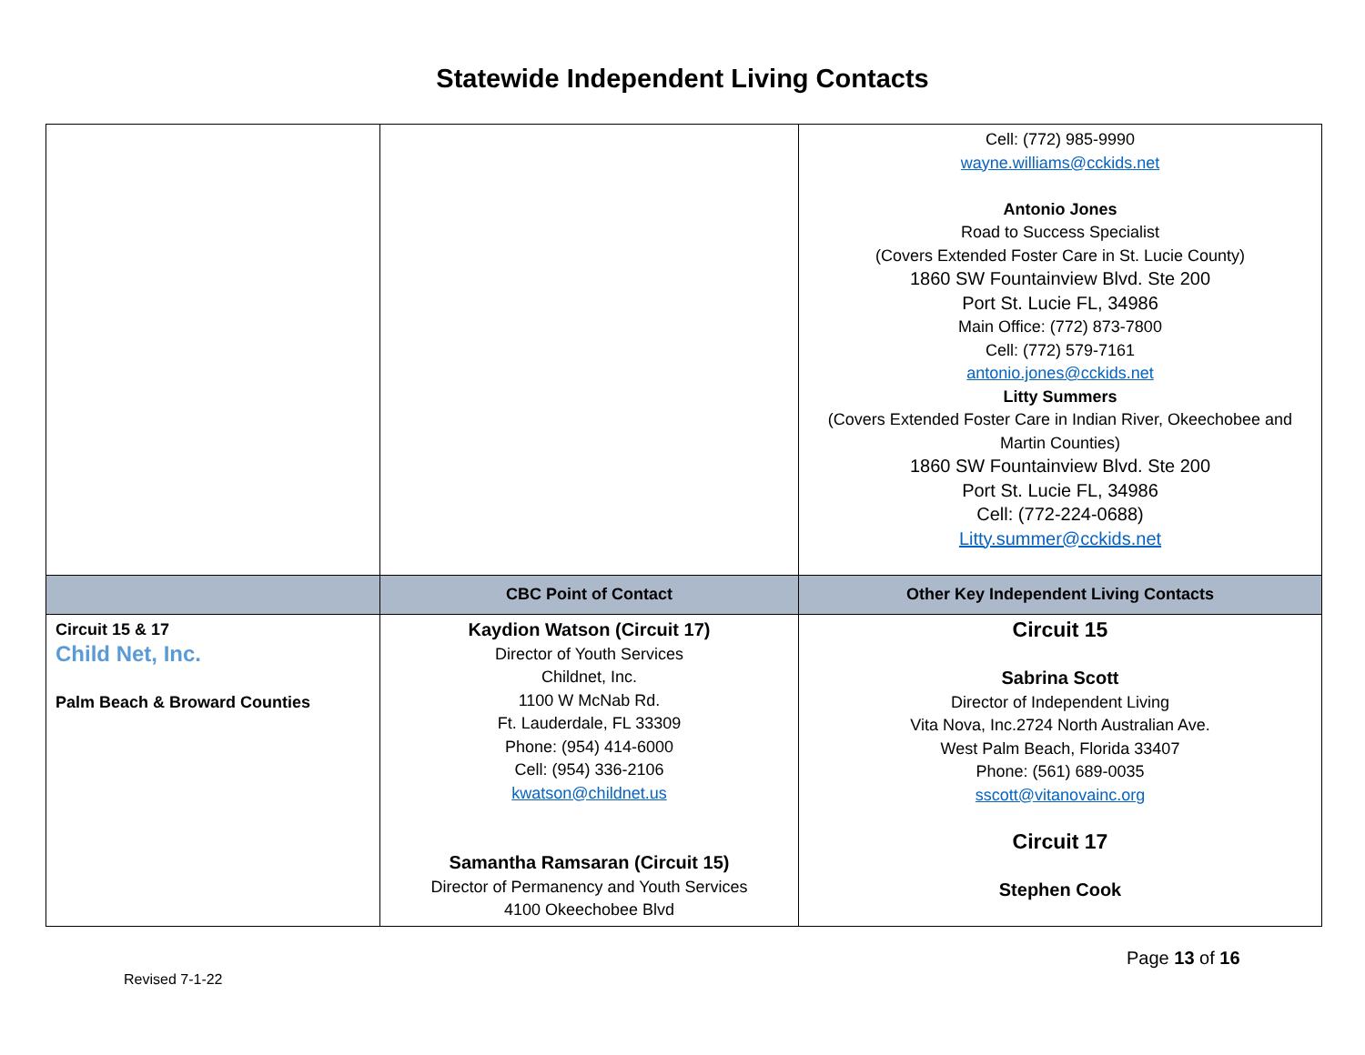Statewide Independent Living Contacts
| | | Cell: (772) 985-9990 wayne.williams@cckids.net Antonio Jones Road to Success Specialist (Covers Extended Foster Care in St. Lucie County) 1860 SW Fountainview Blvd. Ste 200 Port St. Lucie FL, 34986 Main Office: (772) 873-7800 Cell: (772) 579-7161 antonio.jones@cckids.net Litty Summers (Covers Extended Foster Care in Indian River, Okeechobee and Martin Counties) 1860 SW Fountainview Blvd. Ste 200 Port St. Lucie FL, 34986 Cell: (772-224-0688) Litty.summer@cckids.net |
| | CBC Point of Contact | Other Key Independent Living Contacts |
| Circuit 15 & 17 Child Net, Inc. Palm Beach & Broward Counties | Kaydion Watson (Circuit 17) Director of Youth Services Childnet, Inc. 1100 W McNab Rd. Ft. Lauderdale, FL 33309 Phone: (954) 414-6000 Cell: (954) 336-2106 kwatson@childnet.us Samantha Ramsaran (Circuit 15) Director of Permanency and Youth Services 4100 Okeechobee Blvd | Circuit 15 Sabrina Scott Director of Independent Living Vita Nova, Inc.2724 North Australian Ave. West Palm Beach, Florida 33407 Phone: (561) 689-0035 sscott@vitanovainc.org Circuit 17 Stephen Cook |
Page 13 of 16
Revised 7-1-22